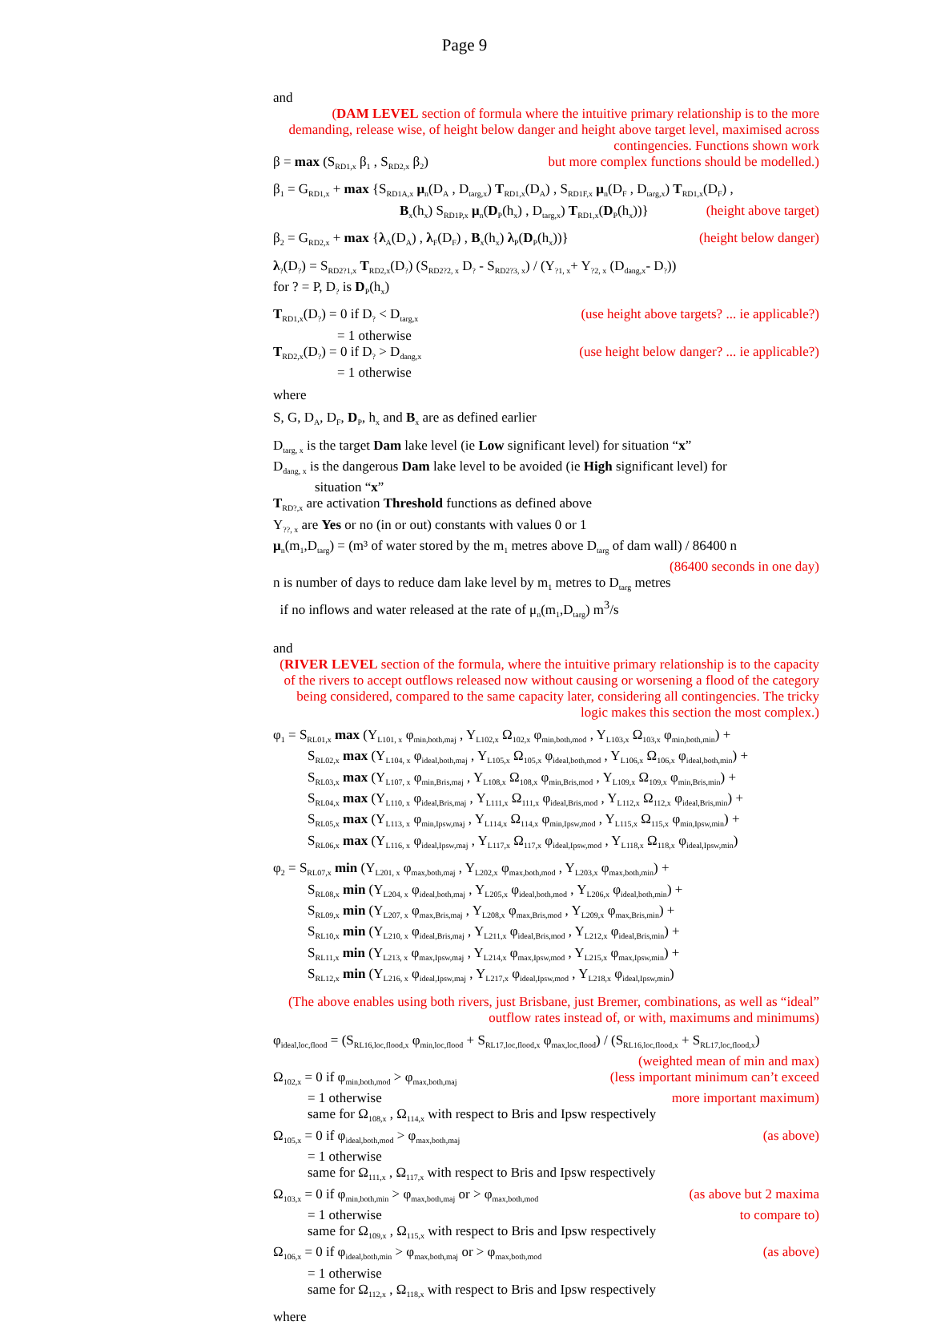Page 9
and
(DAM LEVEL section of formula where the intuitive primary relationship is to the more demanding, release wise, of height below danger and height above target level, maximised across contingencies. Functions shown work
β = max (S<sub>RD1,x</sub> β<sub>1</sub> , S<sub>RD2,x</sub> β<sub>2</sub>) but more complex functions should be modelled.)
β<sub>1</sub> = G<sub>RD1,x</sub> + max {S<sub>RD1A,x</sub> μ<sub>n</sub>(D<sub>A</sub> , D<sub>targ,x</sub>) T<sub>RD1,x</sub>(D<sub>A</sub>) , S<sub>RD1F,x</sub> μ<sub>n</sub>(D<sub>F</sub> , D<sub>targ,x</sub>) T<sub>RD1,x</sub>(D<sub>F</sub>) ,
B<sub>x</sub>(h<sub>x</sub>) S<sub>RD1P,x</sub> μ<sub>n</sub>(D<sub>P</sub>(h<sub>x</sub>) , D<sub>targ,x</sub>) T<sub>RD1,x</sub>(D<sub>P</sub>(h<sub>x</sub>))} (height above target)
β<sub>2</sub> = G<sub>RD2,x</sub> + max {λ<sub>A</sub>(D<sub>A</sub>) , λ<sub>F</sub>(D<sub>F</sub>) , B<sub>x</sub>(h<sub>x</sub>) λ<sub>P</sub>(D<sub>P</sub>(h<sub>x</sub>))} (height below danger)
λ<sub>?</sub>(D<sub>?</sub>) = S<sub>RD2?1,x</sub> T<sub>RD2,x</sub>(D<sub>?</sub>) (S<sub>RD2?2, x</sub> D<sub>?</sub> - S<sub>RD2?3, x</sub>) / (Y<sub>?1, x</sub>+ Y<sub>?2, x</sub> (D<sub>dang,x</sub>- D<sub>?</sub>))
for ? = P, D<sub>?</sub> is D<sub>P</sub>(h<sub>x</sub>)
T<sub>RD1,x</sub>(D<sub>?</sub>) = 0 if D<sub>?</sub> < D<sub>targ,x</sub> (use height above targets? ... ie applicable?)
= 1 otherwise
T<sub>RD2,x</sub>(D<sub>?</sub>) = 0 if D<sub>?</sub> > D<sub>dang,x</sub> (use height below danger? ... ie applicable?)
= 1 otherwise
where
S, G, D<sub>A</sub>, D<sub>F</sub>, D<sub>P</sub>, h<sub>x</sub> and B<sub>x</sub> are as defined earlier
D<sub>targ, x</sub> is the target Dam lake level (ie Low significant level) for situation “x”
D<sub>dang, x</sub> is the dangerous Dam lake level to be avoided (ie High significant level) for
situation “x”
T<sub>RD?,x</sub> are activation Threshold functions as defined above
Y<sub>??, x</sub> are Yes or no (in or out) constants with values 0 or 1
μ<sub>n</sub>(m<sub>1</sub>,D<sub>targ</sub>) = (m³ of water stored by the m<sub>1</sub> metres above D<sub>targ</sub> of dam wall) / 86400 n
(86400 seconds in one day)
n is number of days to reduce dam lake level by m<sub>1</sub> metres to D<sub>targ</sub> metres
if no inflows and water released at the rate of μ<sub>n</sub>(m<sub>1</sub>,D<sub>targ</sub>) m<sup>3</sup>/s
and
(RIVER LEVEL section of the formula, where the intuitive primary relationship is to the capacity of the rivers to accept outflows released now without causing or worsening a flood of the category being considered, compared to the same capacity later, considering all contingencies. The tricky logic makes this section the most complex.)
φ<sub>1</sub> = S<sub>RL01,x</sub> max (Y<sub>L101, x</sub> φ<sub>min,both,maj</sub> , Y<sub>L102,x</sub> Ω<sub>102,x</sub> φ<sub>min,both,mod</sub> , Y<sub>L103,x</sub> Ω<sub>103,x</sub> φ<sub>min,both,min</sub>) +
S<sub>RL02,x</sub> max (Y<sub>L104, x</sub> φ<sub>ideal,both,maj</sub> , Y<sub>L105,x</sub> Ω<sub>105,x</sub> φ<sub>ideal,both,mod</sub> , Y<sub>L106,x</sub> Ω<sub>106,x</sub> φ<sub>ideal,both,min</sub>) +
S<sub>RL03,x</sub> max (Y<sub>L107, x</sub> φ<sub>min,Bris,maj</sub> , Y<sub>L108,x</sub> Ω<sub>108,x</sub> φ<sub>min,Bris,mod</sub> , Y<sub>L109,x</sub> Ω<sub>109,x</sub> φ<sub>min,Bris,min</sub>) +
S<sub>RL04,x</sub> max (Y<sub>L110, x</sub> φ<sub>ideal,Bris,maj</sub> , Y<sub>L111,x</sub> Ω<sub>111,x</sub> φ<sub>ideal,Bris,mod</sub> , Y<sub>L112,x</sub> Ω<sub>112,x</sub> φ<sub>ideal,Bris,min</sub>) +
S<sub>RL05,x</sub> max (Y<sub>L113, x</sub> φ<sub>min,Ipsw,maj</sub> , Y<sub>L114,x</sub> Ω<sub>114,x</sub> φ<sub>min,Ipsw,mod</sub> , Y<sub>L115,x</sub> Ω<sub>115,x</sub> φ<sub>min,Ipsw,min</sub>) +
S<sub>RL06,x</sub> max (Y<sub>L116, x</sub> φ<sub>ideal,Ipsw,maj</sub> , Y<sub>L117,x</sub> Ω<sub>117,x</sub> φ<sub>ideal,Ipsw,mod</sub> , Y<sub>L118,x</sub> Ω<sub>118,x</sub> φ<sub>ideal,Ipsw,min</sub>)
φ<sub>2</sub> = S<sub>RL07,x</sub> min (Y<sub>L201, x</sub> φ<sub>max,both,maj</sub> , Y<sub>L202,x</sub> φ<sub>max,both,mod</sub> , Y<sub>L203,x</sub> φ<sub>max,both,min</sub>) +
S<sub>RL08,x</sub> min (Y<sub>L204, x</sub> φ<sub>ideal,both,maj</sub> , Y<sub>L205,x</sub> φ<sub>ideal,both,mod</sub> , Y<sub>L206,x</sub> φ<sub>ideal,both,min</sub>) +
S<sub>RL09,x</sub> min (Y<sub>L207, x</sub> φ<sub>max,Bris,maj</sub> , Y<sub>L208,x</sub> φ<sub>max,Bris,mod</sub> , Y<sub>L209,x</sub> φ<sub>max,Bris,min</sub>) +
S<sub>RL10,x</sub> min (Y<sub>L210, x</sub> φ<sub>ideal,Bris,maj</sub> , Y<sub>L211,x</sub> φ<sub>ideal,Bris,mod</sub> , Y<sub>L212,x</sub> φ<sub>ideal,Bris,min</sub>) +
S<sub>RL11,x</sub> min (Y<sub>L213, x</sub> φ<sub>max,Ipsw,maj</sub> , Y<sub>L214,x</sub> φ<sub>max,Ipsw,mod</sub> , Y<sub>L215,x</sub> φ<sub>max,Ipsw,min</sub>) +
S<sub>RL12,x</sub> min (Y<sub>L216, x</sub> φ<sub>ideal,Ipsw,maj</sub> , Y<sub>L217,x</sub> φ<sub>ideal,Ipsw,mod</sub> , Y<sub>L218,x</sub> φ<sub>ideal,Ipsw,min</sub>)
(The above enables using both rivers, just Brisbane, just Bremer, combinations, as well as “ideal” outflow rates instead of, or with, maximums and minimums)
φ<sub>ideal,loc,flood</sub> = (S<sub>RL16,loc,flood,x</sub> φ<sub>min,loc,flood</sub> + S<sub>RL17,loc,flood,x</sub> φ<sub>max,loc,flood</sub>) / (S<sub>RL16,loc,flood,x</sub> + S<sub>RL17,loc,flood,x</sub>)
(weighted mean of min and max)
Ω<sub>102,x</sub> = 0 if φ<sub>min,both,mod</sub> > φ<sub>max,both,maj</sub> (less important minimum can’t exceed
= 1 otherwise more important maximum)
same for Ω<sub>108,x</sub> , Ω<sub>114,x</sub> with respect to Bris and Ipsw respectively
Ω<sub>105,x</sub> = 0 if φ<sub>ideal,both,mod</sub> > φ<sub>max,both,maj</sub> (as above)
= 1 otherwise
same for Ω<sub>111,x</sub> , Ω<sub>117,x</sub> with respect to Bris and Ipsw respectively
Ω<sub>103,x</sub> = 0 if φ<sub>min,both,min</sub> > φ<sub>max,both,maj</sub> or > φ<sub>max,both,mod</sub> (as above but 2 maxima
= 1 otherwise to compare to)
same for Ω<sub>109,x</sub> , Ω<sub>115,x</sub> with respect to Bris and Ipsw respectively
Ω<sub>106,x</sub> = 0 if φ<sub>ideal,both,min</sub> > φ<sub>max,both,maj</sub> or > φ<sub>max,both,mod</sub> (as above)
= 1 otherwise
same for Ω<sub>112,x</sub> , Ω<sub>118,x</sub> with respect to Bris and Ipsw respectively
where